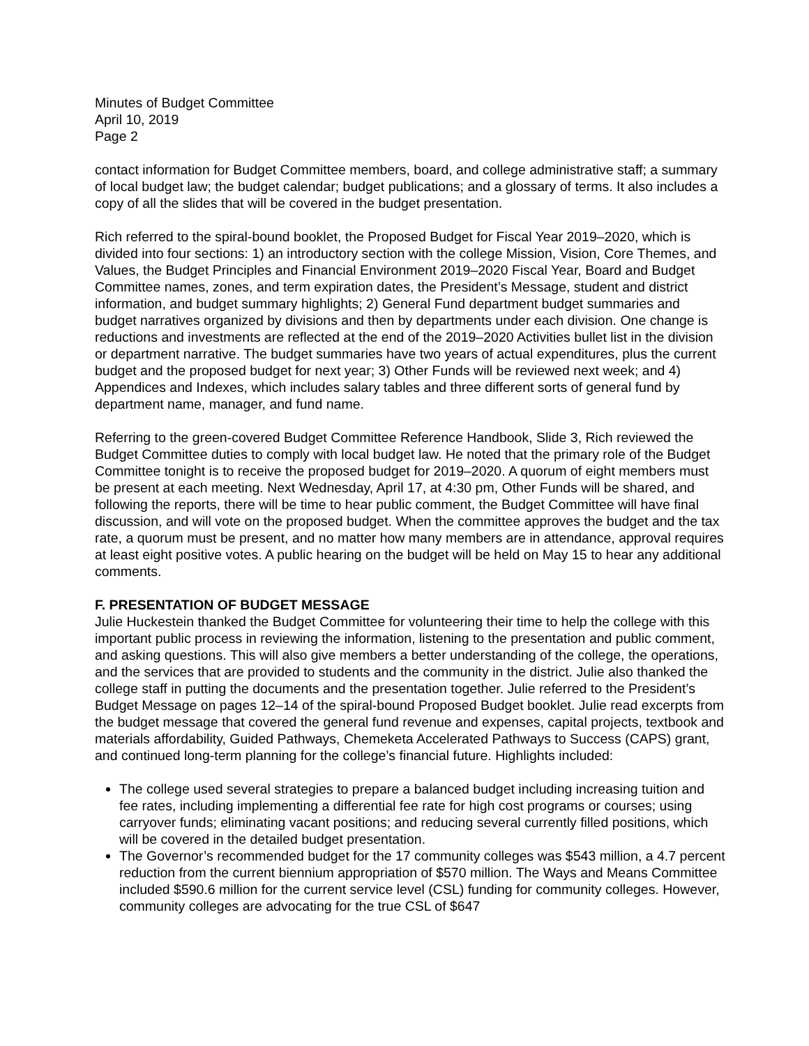Minutes of Budget Committee
April 10, 2019
Page 2
contact information for Budget Committee members, board, and college administrative staff; a summary of local budget law; the budget calendar; budget publications; and a glossary of terms. It also includes a copy of all the slides that will be covered in the budget presentation.
Rich referred to the spiral-bound booklet, the Proposed Budget for Fiscal Year 2019–2020, which is divided into four sections: 1) an introductory section with the college Mission, Vision, Core Themes, and Values, the Budget Principles and Financial Environment 2019–2020 Fiscal Year, Board and Budget Committee names, zones, and term expiration dates, the President’s Message, student and district information, and budget summary highlights; 2) General Fund department budget summaries and budget narratives organized by divisions and then by departments under each division. One change is reductions and investments are reflected at the end of the 2019–2020 Activities bullet list in the division or department narrative. The budget summaries have two years of actual expenditures, plus the current budget and the proposed budget for next year; 3) Other Funds will be reviewed next week; and 4) Appendices and Indexes, which includes salary tables and three different sorts of general fund by department name, manager, and fund name.
Referring to the green-covered Budget Committee Reference Handbook, Slide 3, Rich reviewed the Budget Committee duties to comply with local budget law. He noted that the primary role of the Budget Committee tonight is to receive the proposed budget for 2019–2020. A quorum of eight members must be present at each meeting. Next Wednesday, April 17, at 4:30 pm, Other Funds will be shared, and following the reports, there will be time to hear public comment, the Budget Committee will have final discussion, and will vote on the proposed budget. When the committee approves the budget and the tax rate, a quorum must be present, and no matter how many members are in attendance, approval requires at least eight positive votes. A public hearing on the budget will be held on May 15 to hear any additional comments.
F. PRESENTATION OF BUDGET MESSAGE
Julie Huckestein thanked the Budget Committee for volunteering their time to help the college with this important public process in reviewing the information, listening to the presentation and public comment, and asking questions. This will also give members a better understanding of the college, the operations, and the services that are provided to students and the community in the district. Julie also thanked the college staff in putting the documents and the presentation together. Julie referred to the President’s Budget Message on pages 12–14 of the spiral-bound Proposed Budget booklet. Julie read excerpts from the budget message that covered the general fund revenue and expenses, capital projects, textbook and materials affordability, Guided Pathways, Chemeketa Accelerated Pathways to Success (CAPS) grant, and continued long-term planning for the college’s financial future. Highlights included:
The college used several strategies to prepare a balanced budget including increasing tuition and fee rates, including implementing a differential fee rate for high cost programs or courses; using carryover funds; eliminating vacant positions; and reducing several currently filled positions, which will be covered in the detailed budget presentation.
The Governor’s recommended budget for the 17 community colleges was $543 million, a 4.7 percent reduction from the current biennium appropriation of $570 million. The Ways and Means Committee included $590.6 million for the current service level (CSL) funding for community colleges. However, community colleges are advocating for the true CSL of $647